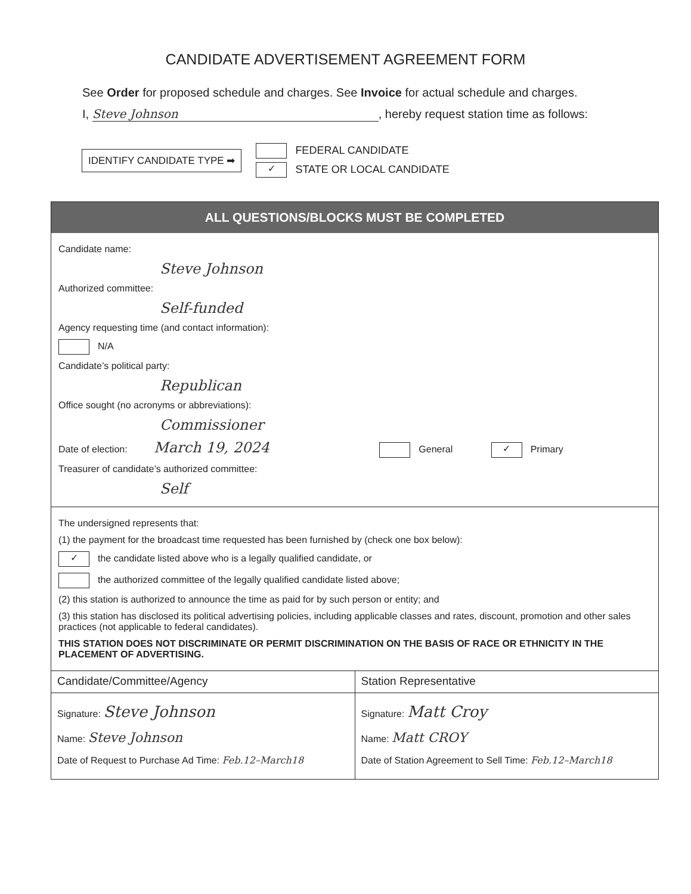CANDIDATE ADVERTISEMENT AGREEMENT FORM
See Order for proposed schedule and charges. See Invoice for actual schedule and charges.
I, Steve Johnson, hereby request station time as follows:
IDENTIFY CANDIDATE TYPE ➡
FEDERAL CANDIDATE
✓ STATE OR LOCAL CANDIDATE
ALL QUESTIONS/BLOCKS MUST BE COMPLETED
Candidate name:
Steve Johnson
Authorized committee:
Self-funded
Agency requesting time (and contact information):
N/A
Candidate’s political party:
Republican
Office sought (no acronyms or abbreviations):
Commissioner
Date of election: March 19, 2024 General ✓ Primary
Treasurer of candidate’s authorized committee:
Self
The undersigned represents that:
(1) the payment for the broadcast time requested has been furnished by (check one box below):
✓ the candidate listed above who is a legally qualified candidate, or
the authorized committee of the legally qualified candidate listed above;
(2) this station is authorized to announce the time as paid for by such person or entity; and
(3) this station has disclosed its political advertising policies, including applicable classes and rates, discount, promotion and other sales practices (not applicable to federal candidates).
THIS STATION DOES NOT DISCRIMINATE OR PERMIT DISCRIMINATION ON THE BASIS OF RACE OR ETHNICITY IN THE PLACEMENT OF ADVERTISING.
Candidate/Committee/Agency
Signature: Steve Johnson
Name: Steve Johnson
Date of Request to Purchase Ad Time: Feb.12–March18
Station Representative
Signature: Matt Croy
Name: Matt CROY
Date of Station Agreement to Sell Time: Feb.12–March18